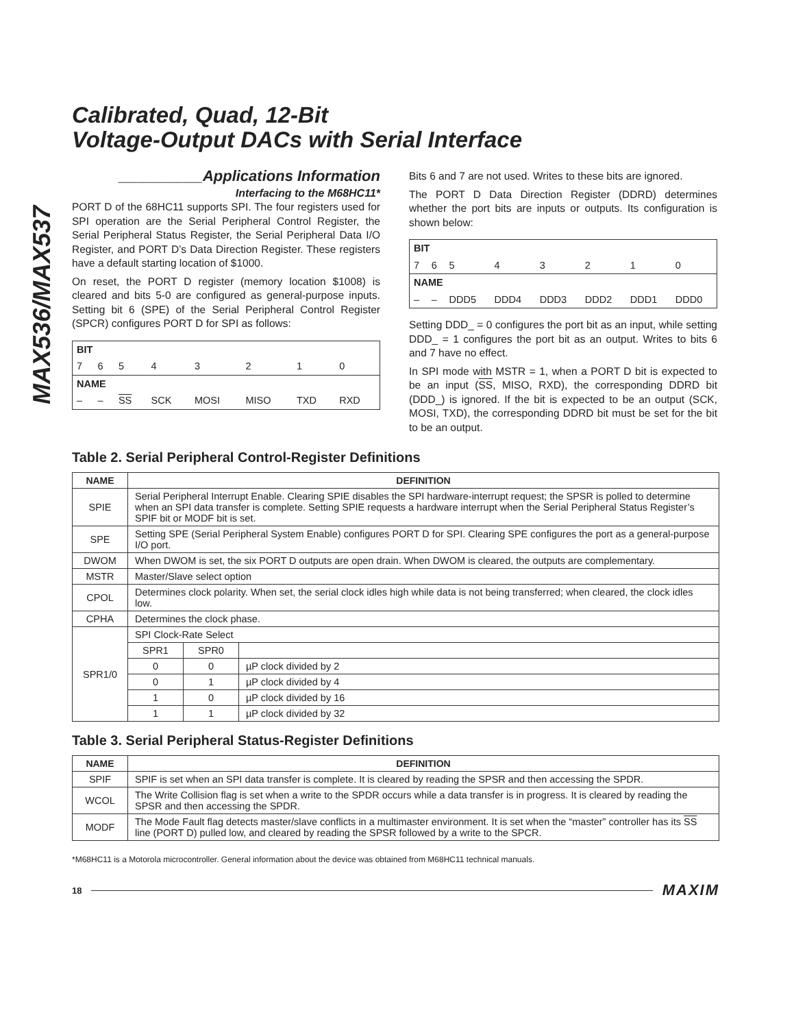MAX536/MAX537
Calibrated, Quad, 12-Bit
Voltage-Output DACs with Serial Interface
__________Applications Information
Interfacing to the M68HC11*
PORT D of the 68HC11 supports SPI. The four registers used for SPI operation are the Serial Peripheral Control Register, the Serial Peripheral Status Register, the Serial Peripheral Data I/O Register, and PORT D’s Data Direction Register. These registers have a default starting location of $1000.
On reset, the PORT D register (memory location $1008) is cleared and bits 5-0 are configured as general-purpose inputs. Setting bit 6 (SPE) of the Serial Peripheral Control Register (SPCR) configures PORT D for SPI as follows:
| BIT | | | | | | | |
| 7 | 6 | 5 | 4 | 3 | 2 | 1 | 0 |
| NAME | | | | | | | |
| – | – | SS | SCK | MOSI | MISO | TXD | RXD |
Bits 6 and 7 are not used. Writes to these bits are ignored.
The PORT D Data Direction Register (DDRD) determines whether the port bits are inputs or outputs. Its configuration is shown below:
| BIT | | | | | | | |
| 7 | 6 | 5 | 4 | 3 | 2 | 1 | 0 |
| NAME | | | | | | | |
| – | – | DDD5 | DDD4 | DDD3 | DDD2 | DDD1 | DDD0 |
Setting DDD_ = 0 configures the port bit as an input, while setting DDD_ = 1 configures the port bit as an output. Writes to bits 6 and 7 have no effect.
In SPI mode with MSTR = 1, when a PORT D bit is expected to be an input (SS, MISO, RXD), the corresponding DDRD bit (DDD_) is ignored. If the bit is expected to be an output (SCK, MOSI, TXD), the corresponding DDRD bit must be set for the bit to be an output.
Table 2. Serial Peripheral Control-Register Definitions
| NAME | DEFINITION | | |
| --- | --- | --- | --- |
| SPIE | Serial Peripheral Interrupt Enable. Clearing SPIE disables the SPI hardware-interrupt request; the SPSR is polled to determine when an SPI data transfer is complete. Setting SPIE requests a hardware interrupt when the Serial Peripheral Status Register’s SPIF bit or MODF bit is set. | | |
| SPE | Setting SPE (Serial Peripheral System Enable) configures PORT D for SPI. Clearing SPE configures the port as a general-purpose I/O port. | | |
| DWOM | When DWOM is set, the six PORT D outputs are open drain. When DWOM is cleared, the outputs are complementary. | | |
| MSTR | Master/Slave select option | | |
| CPOL | Determines clock polarity. When set, the serial clock idles high while data is not being transferred; when cleared, the clock idles low. | | |
| CPHA | Determines the clock phase. | | |
| SPR1/0 | SPI Clock-Rate Select | | |
| | SPR1 | SPR0 | |
| | 0 | 0 | µP clock divided by 2 |
| | 0 | 1 | µP clock divided by 4 |
| | 1 | 0 | µP clock divided by 16 |
| | 1 | 1 | µP clock divided by 32 |
Table 3. Serial Peripheral Status-Register Definitions
| NAME | DEFINITION |
| --- | --- |
| SPIF | SPIF is set when an SPI data transfer is complete. It is cleared by reading the SPSR and then accessing the SPDR. |
| WCOL | The Write Collision flag is set when a write to the SPDR occurs while a data transfer is in progress. It is cleared by reading the SPSR and then accessing the SPDR. |
| MODF | The Mode Fault flag detects master/slave conflicts in a multimaster environment. It is set when the “master” controller has its SS line (PORT D) pulled low, and cleared by reading the SPSR followed by a write to the SPCR. |
*M68HC11 is a Motorola microcontroller. General information about the device was obtained from M68HC11 technical manuals.
18 MAXIM